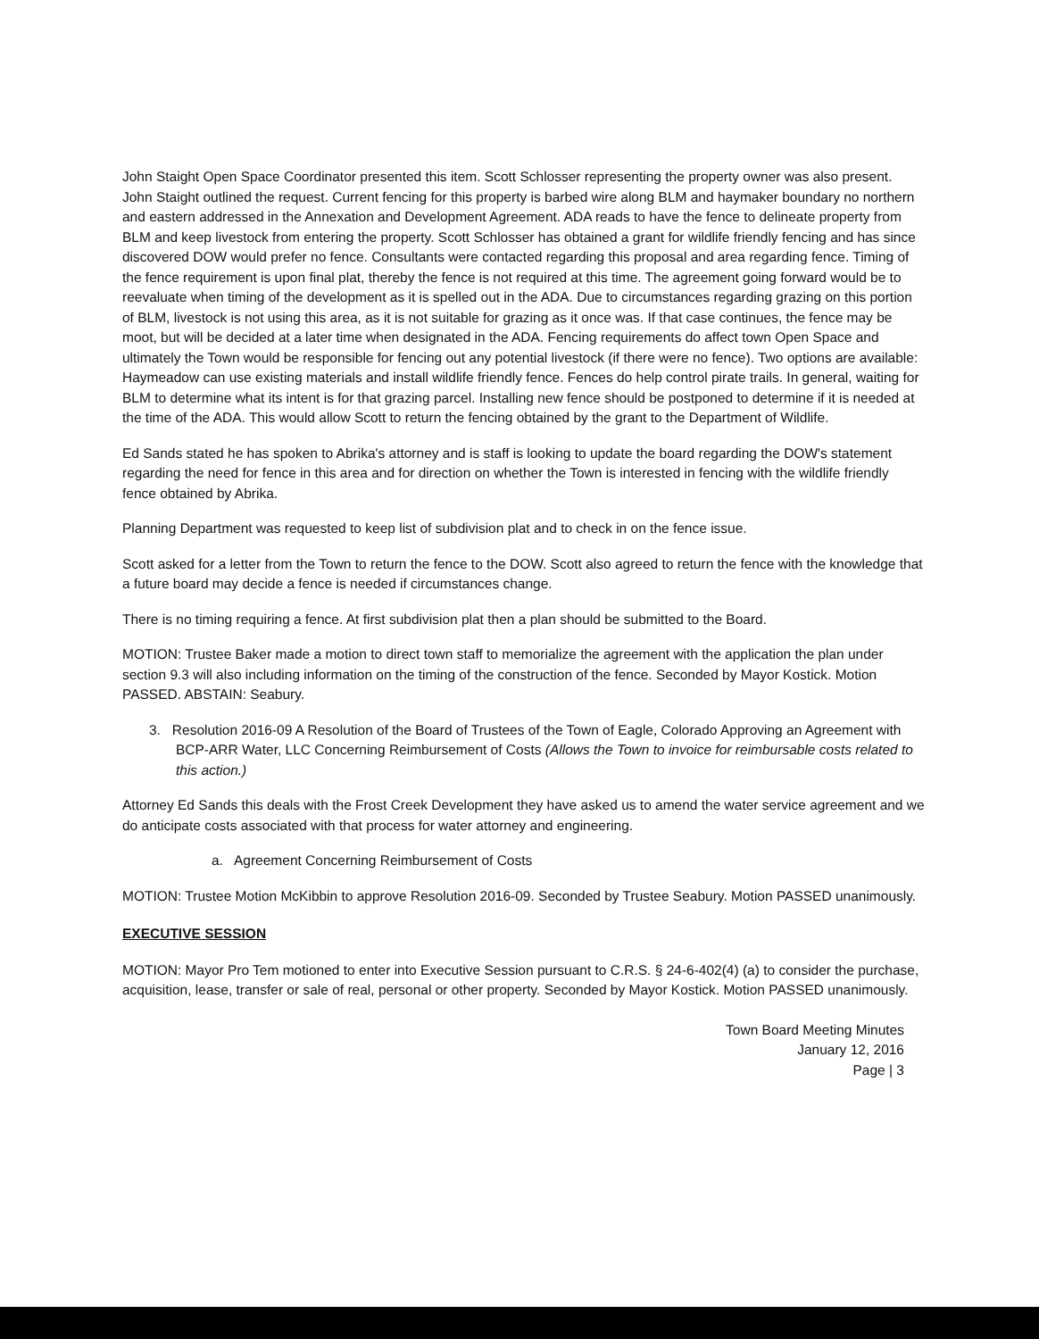John Staight Open Space Coordinator presented this item. Scott Schlosser representing the property owner was also present. John Staight outlined the request. Current fencing for this property is barbed wire along BLM and haymaker boundary no northern and eastern addressed in the Annexation and Development Agreement. ADA reads to have the fence to delineate property from BLM and keep livestock from entering the property. Scott Schlosser has obtained a grant for wildlife friendly fencing and has since discovered DOW would prefer no fence. Consultants were contacted regarding this proposal and area regarding fence. Timing of the fence requirement is upon final plat, thereby the fence is not required at this time. The agreement going forward would be to reevaluate when timing of the development as it is spelled out in the ADA. Due to circumstances regarding grazing on this portion of BLM, livestock is not using this area, as it is not suitable for grazing as it once was. If that case continues, the fence may be moot, but will be decided at a later time when designated in the ADA. Fencing requirements do affect town Open Space and ultimately the Town would be responsible for fencing out any potential livestock (if there were no fence). Two options are available: Haymeadow can use existing materials and install wildlife friendly fence. Fences do help control pirate trails. In general, waiting for BLM to determine what its intent is for that grazing parcel. Installing new fence should be postponed to determine if it is needed at the time of the ADA. This would allow Scott to return the fencing obtained by the grant to the Department of Wildlife.
Ed Sands stated he has spoken to Abrika's attorney and is staff is looking to update the board regarding the DOW's statement regarding the need for fence in this area and for direction on whether the Town is interested in fencing with the wildlife friendly fence obtained by Abrika.
Planning Department was requested to keep list of subdivision plat and to check in on the fence issue.
Scott asked for a letter from the Town to return the fence to the DOW. Scott also agreed to return the fence with the knowledge that a future board may decide a fence is needed if circumstances change.
There is no timing requiring a fence. At first subdivision plat then a plan should be submitted to the Board.
MOTION: Trustee Baker made a motion to direct town staff to memorialize the agreement with the application the plan under section 9.3 will also including information on the timing of the construction of the fence. Seconded by Mayor Kostick. Motion PASSED. ABSTAIN: Seabury.
3. Resolution 2016-09 A Resolution of the Board of Trustees of the Town of Eagle, Colorado Approving an Agreement with BCP-ARR Water, LLC Concerning Reimbursement of Costs (Allows the Town to invoice for reimbursable costs related to this action.)
Attorney Ed Sands this deals with the Frost Creek Development they have asked us to amend the water service agreement and we do anticipate costs associated with that process for water attorney and engineering.
a. Agreement Concerning Reimbursement of Costs
MOTION: Trustee Motion McKibbin to approve Resolution 2016-09. Seconded by Trustee Seabury. Motion PASSED unanimously.
EXECUTIVE SESSION
MOTION: Mayor Pro Tem motioned to enter into Executive Session pursuant to C.R.S. § 24-6-402(4) (a) to consider the purchase, acquisition, lease, transfer or sale of real, personal or other property. Seconded by Mayor Kostick. Motion PASSED unanimously.
Town Board Meeting Minutes
January 12, 2016
Page | 3